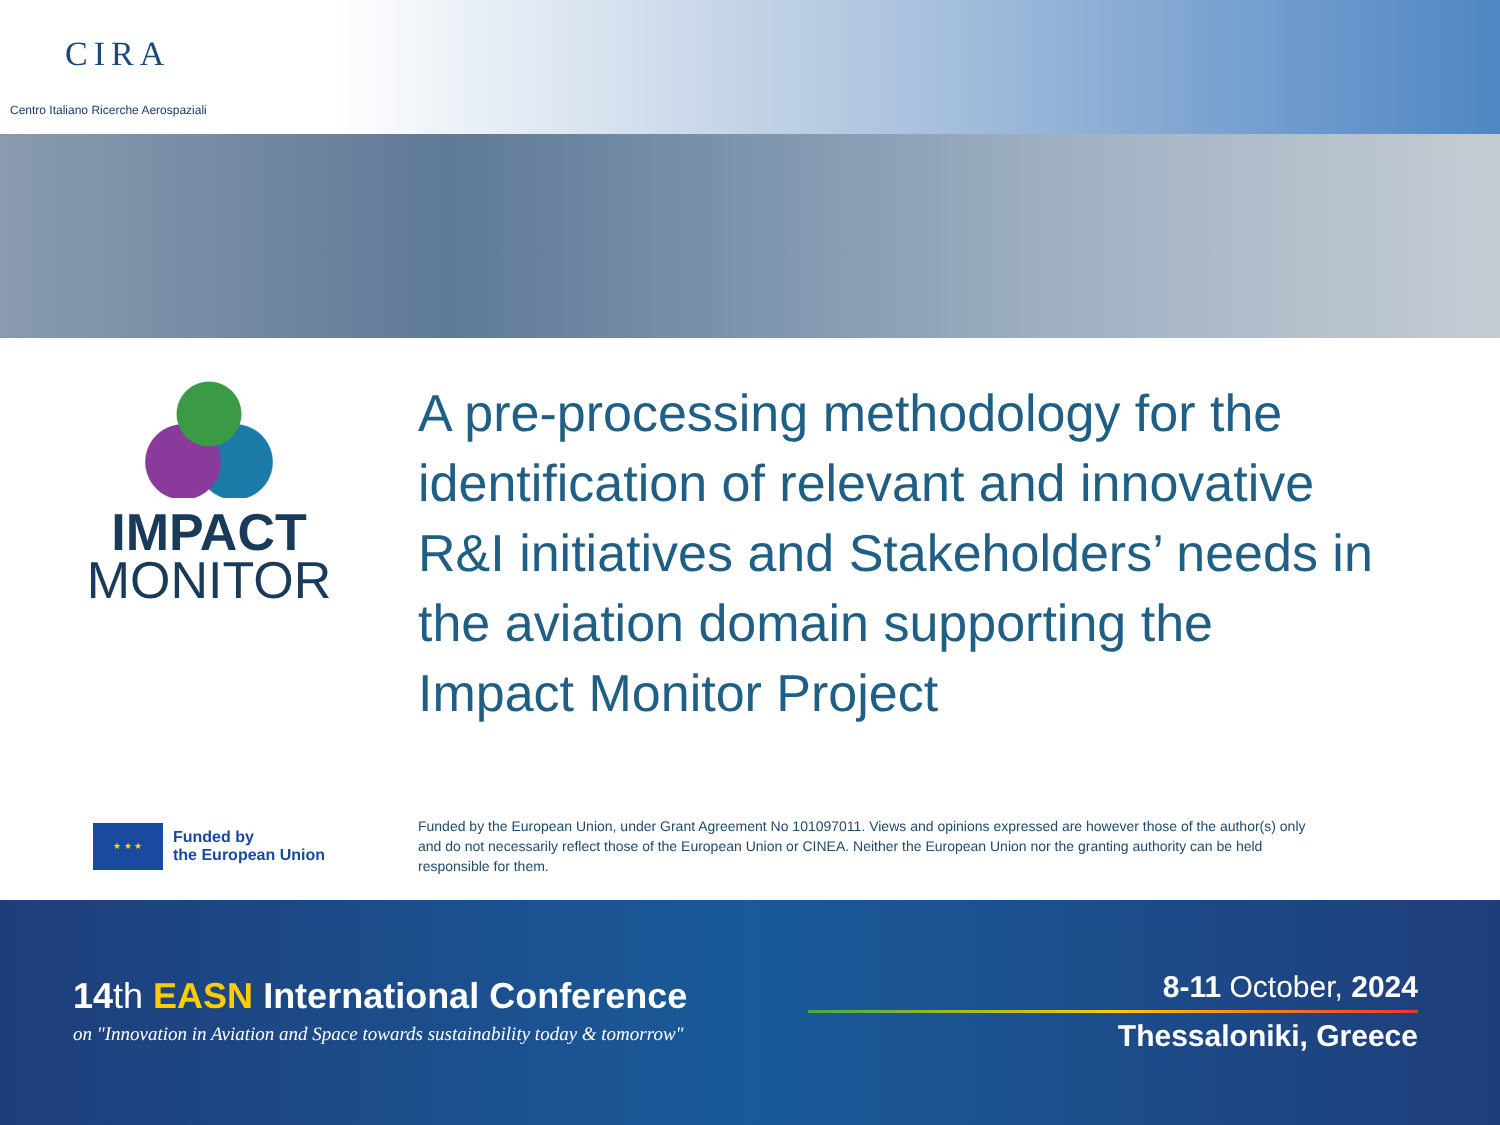CIRA
Centro Italiano Ricerche Aerospaziali
IMPACT
MONITOR
A pre-processing methodology for the identification of relevant and innovative R&I initiatives and Stakeholders’ needs in the aviation domain supporting the Impact Monitor Project
★ ★ ★
Funded by
the European Union
Funded by the European Union, under Grant Agreement No 101097011. Views and opinions expressed are however those of the author(s) only and do not necessarily reflect those of the European Union or CINEA. Neither the European Union nor the granting authority can be held responsible for them.
14th EASN International Conference
on "Innovation in Aviation and Space towards sustainability today & tomorrow"
8-11 October, 2024
Thessaloniki, Greece